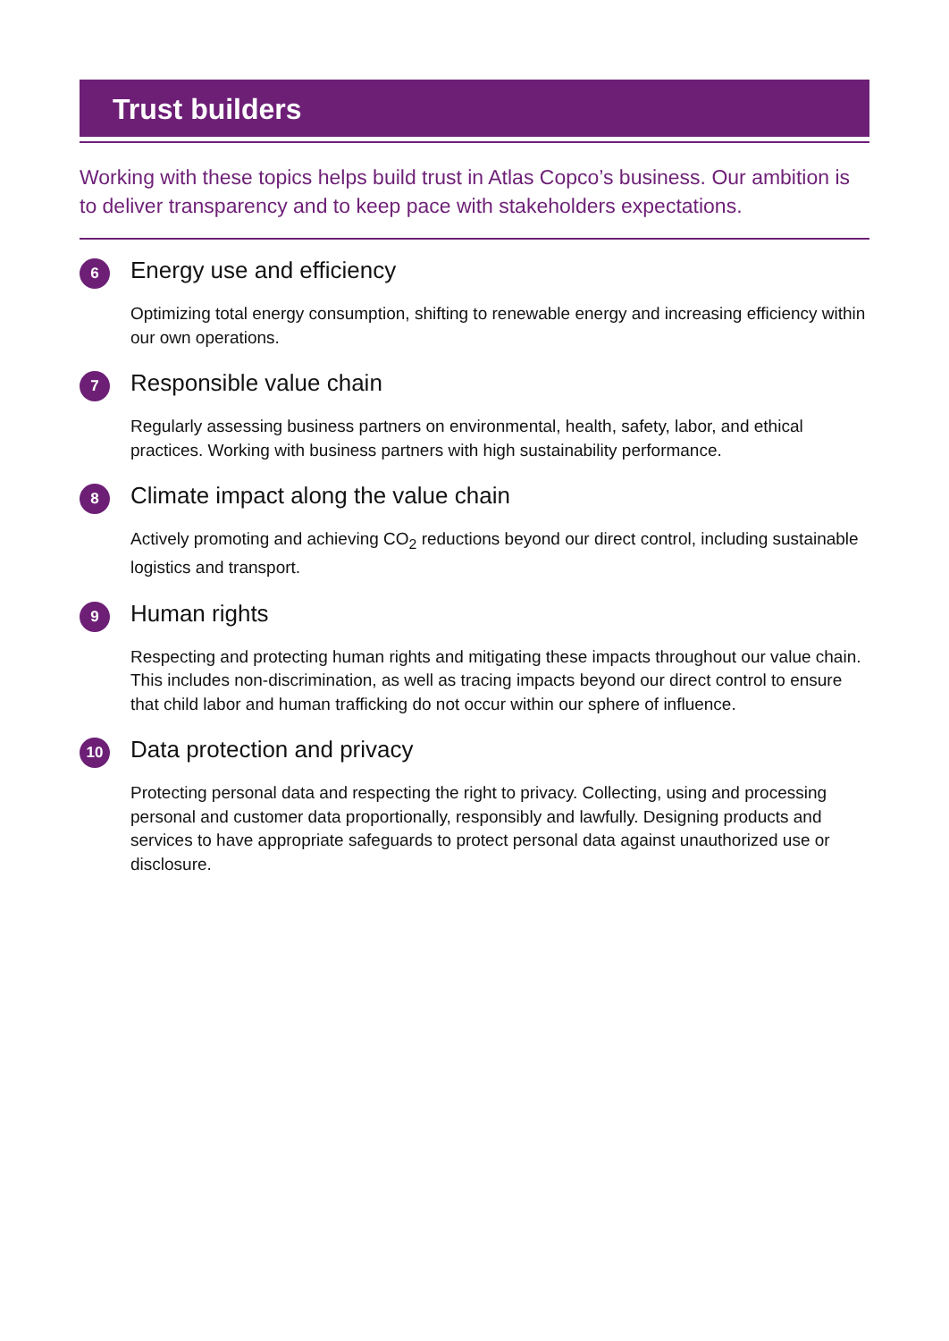Trust builders
Working with these topics helps build trust in Atlas Copco’s business. Our ambition is to deliver transparency and to keep pace with stakeholders expectations.
6
Energy use and efficiency
Optimizing total energy consumption, shifting to renewable energy and increasing efficiency within our own operations.
7
Responsible value chain
Regularly assessing business partners on environmental, health, safety, labor, and ethical practices. Working with business partners with high sustainability performance.
8
Climate impact along the value chain
Actively promoting and achieving CO<sub>2</sub> reductions beyond our direct control, including sustainable logistics and transport.
9
Human rights
Respecting and protecting human rights and mitigating these impacts throughout our value chain. This includes non-discrimination, as well as tracing impacts beyond our direct control to ensure that child labor and human trafficking do not occur within our sphere of influence.
10
Data protection and privacy
Protecting personal data and respecting the right to privacy. Collecting, using and processing personal and customer data proportionally, responsibly and lawfully. Designing products and services to have appropriate safeguards to protect personal data against unauthorized use or disclosure.